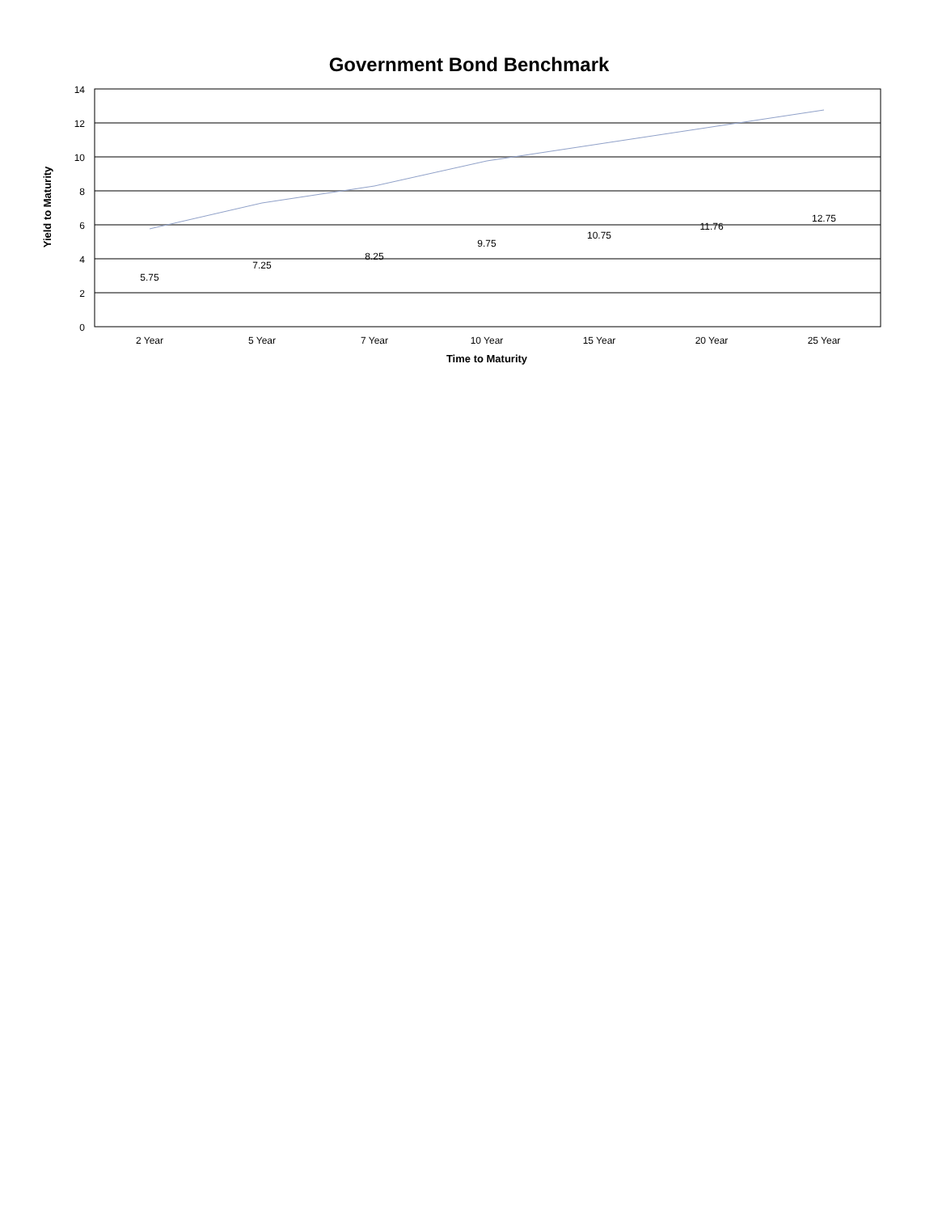Government Bond Benchmark
14
12
10
8
6
4
2
0
5.75
7.25
8.25
9.75
10.75
11.76
12.75
2 Year
5 Year
7 Year
10 Year
15 Year
20 Year
25 Year
Time to Maturity
Yield to Maturity